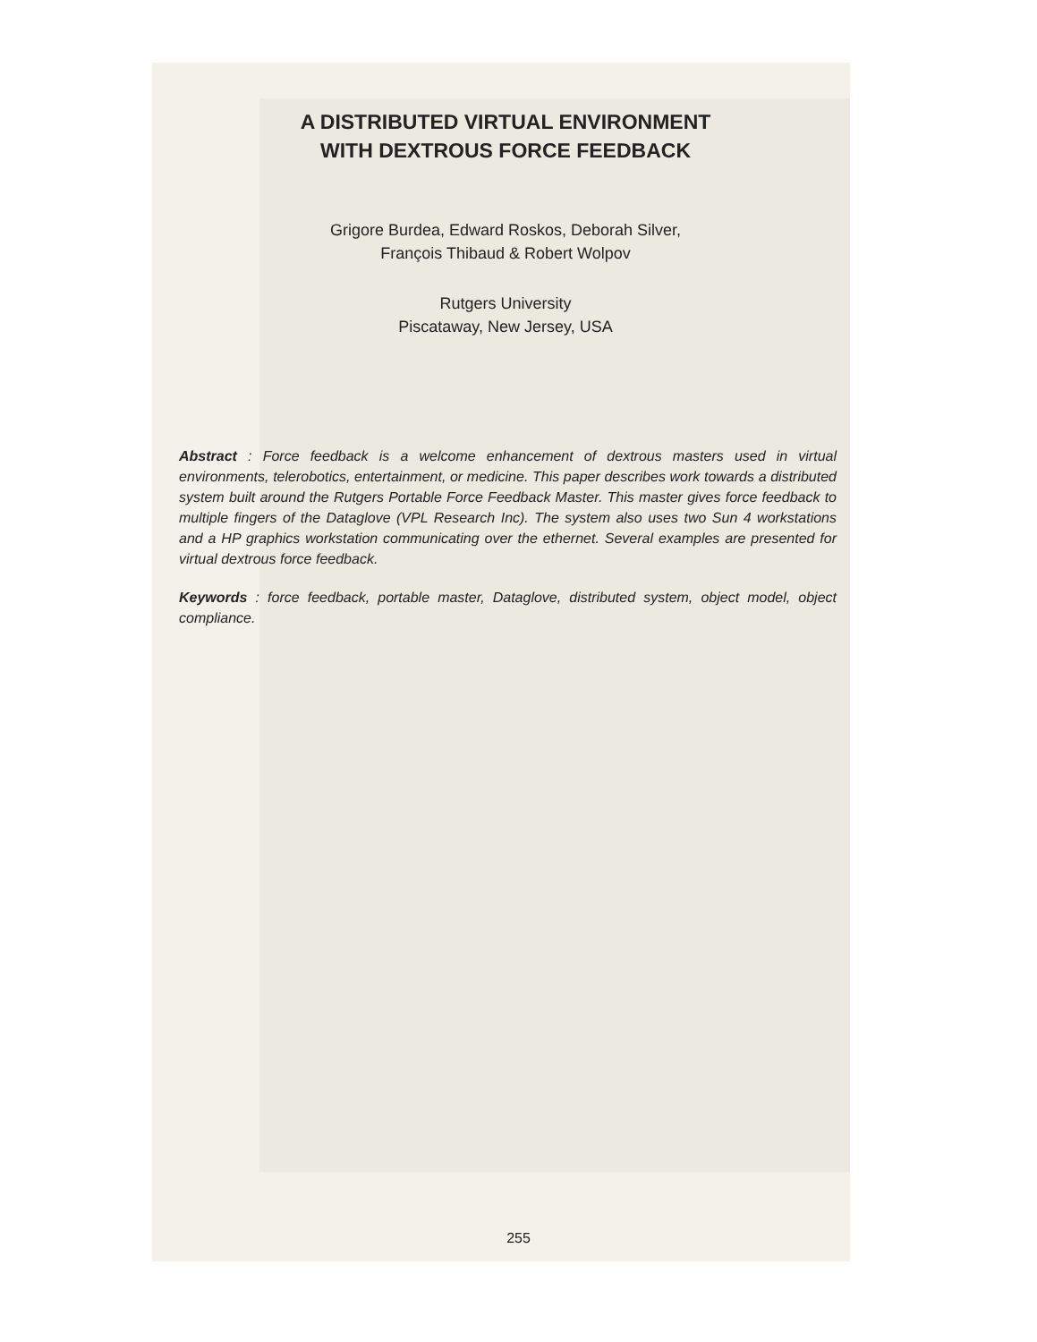A DISTRIBUTED VIRTUAL ENVIRONMENT
WITH DEXTROUS FORCE FEEDBACK
Grigore Burdea, Edward Roskos, Deborah Silver,
François Thibaud & Robert Wolpov
Rutgers University
Piscataway, New Jersey, USA
Abstract : Force feedback is a welcome enhancement of dextrous masters used in virtual environments, telerobotics, entertainment, or medicine. This paper describes work towards a distributed system built around the Rutgers Portable Force Feedback Master. This master gives force feedback to multiple fingers of the Dataglove (VPL Research Inc). The system also uses two Sun 4 workstations and a HP graphics workstation communicating over the ethernet. Several examples are presented for virtual dextrous force feedback.
Keywords : force feedback, portable master, Dataglove, distributed system, object model, object compliance.
255